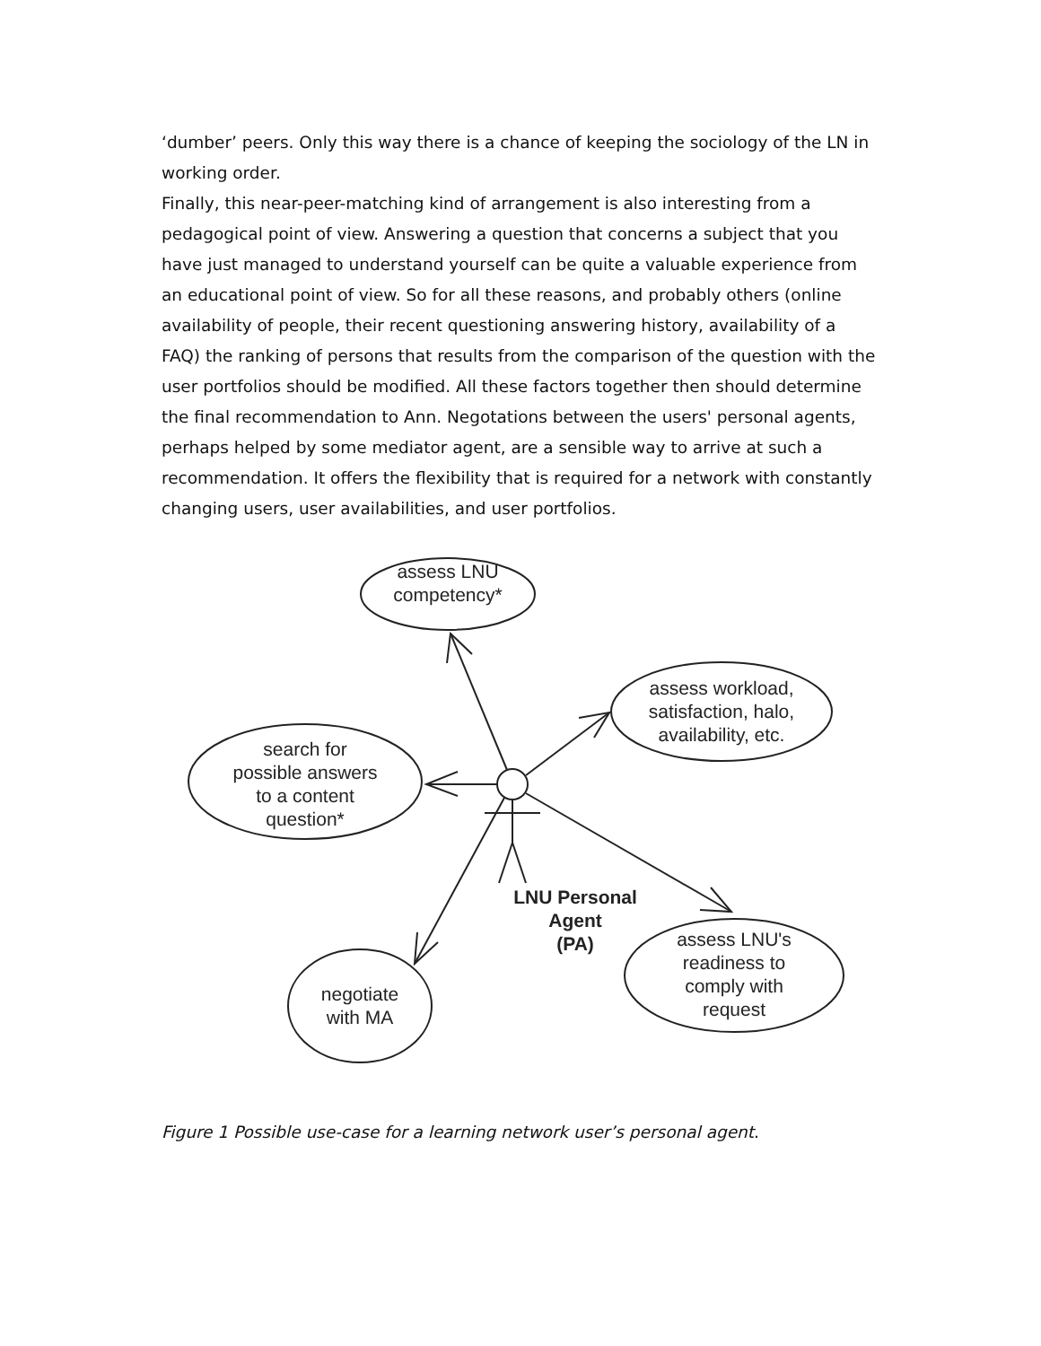‘dumber’ peers. Only this way there is a chance of keeping the sociology of the LN in working order.
Finally, this near-peer-matching kind of arrangement is also interesting from a pedagogical point of view. Answering a question that concerns a subject that you have just managed to understand yourself can be quite a valuable experience from an educational point of view. So for all these reasons, and probably others (online availability of people, their recent questioning answering history, availability of a FAQ) the ranking of persons that results from the comparison of the question with the user portfolios should be modified. All these factors together then should determine the final recommendation to Ann. Negotations between the users' personal agents, perhaps helped by some mediator agent, are a sensible way to arrive at such a recommendation. It offers the flexibility that is required for a network with constantly changing users, user availabilities, and user portfolios.
assess LNU
competency*
assess workload,
satisfaction, halo,
availability, etc.
search for
possible answers
to a content
question*
negotiate
with MA
assess LNU's
readiness to
comply with
request
LNU Personal
Agent
(PA)
Figure 1 Possible use-case for a learning network user’s personal agent.